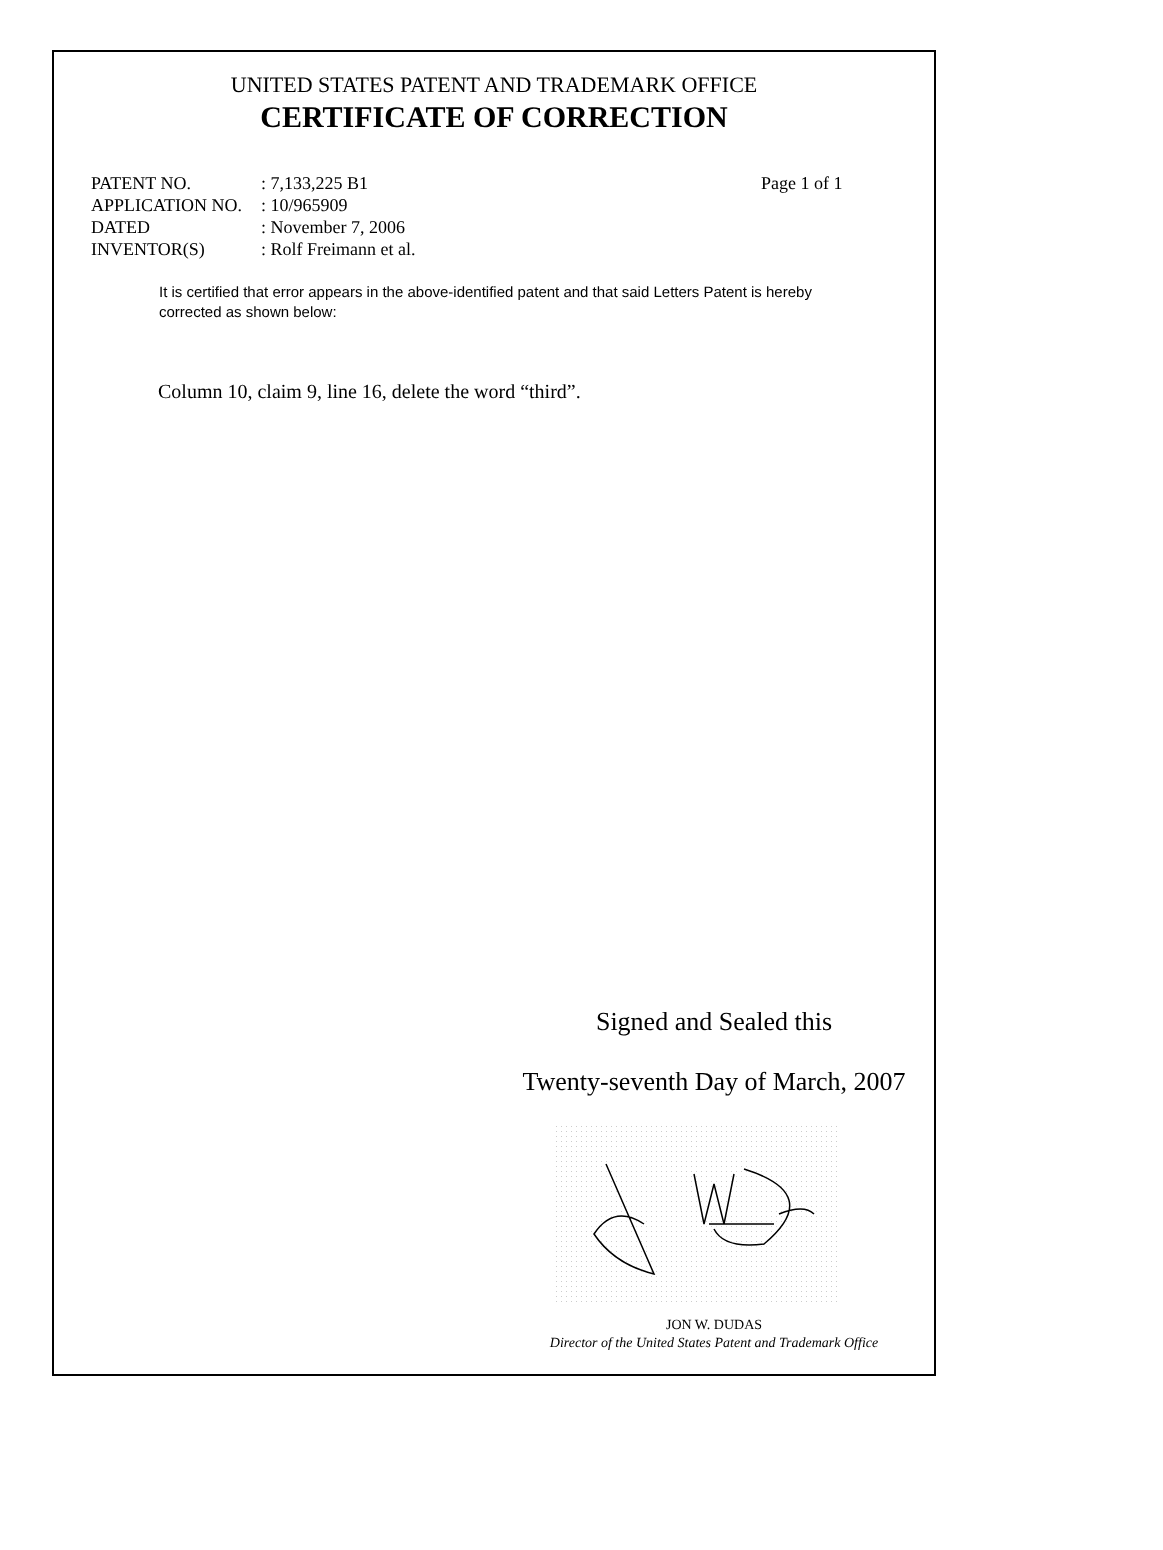UNITED STATES PATENT AND TRADEMARK OFFICE
CERTIFICATE OF CORRECTION
PATENT NO.
APPLICATION NO.
DATED
INVENTOR(S)
: 7,133,225 B1
: 10/965909
: November 7, 2006
: Rolf Freimann et al.
Page 1 of 1
It is certified that error appears in the above-identified patent and that said Letters Patent is hereby corrected as shown below:
Column 10, claim 9, line 16, delete the word “third”.
Signed and Sealed this
Twenty-seventh Day of March, 2007
JON W. DUDAS
Director of the United States Patent and Trademark Office